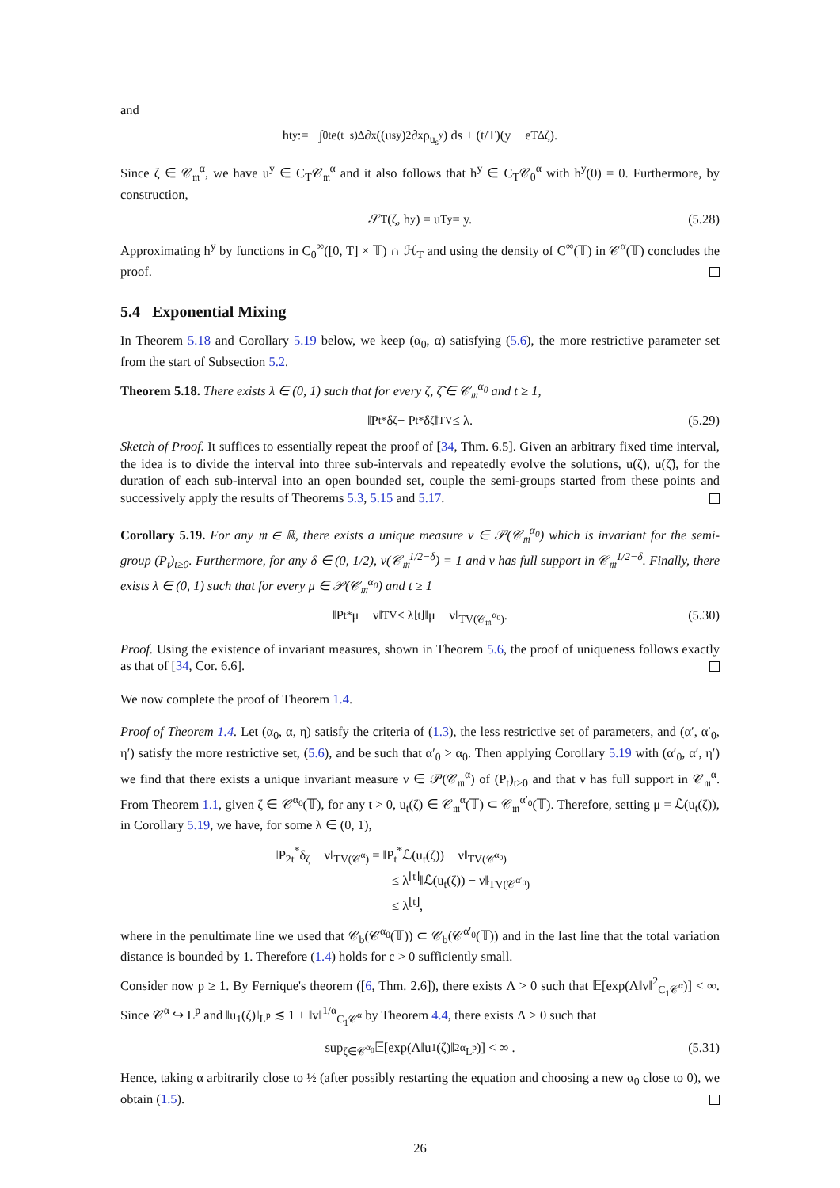and
h<sub>t</sub><sup>y</sup> := −∫<sub>0</sub><sup>t</sup> e<sup>(t−s)Δ</sup>∂<sub>x</sub>((u<sub>s</sub><sup>y</sup>)<sup>2</sup>∂<sub>x</sub>ρ<sub>u<sub>s</sub><sup>y</sup></sub>) ds + (t/T)(y − e<sup>TΔ</sup>ζ).
Since ζ ∈ 𝒞<sub>𝔪</sub><sup>α</sup>, we have u<sup>y</sup> ∈ C<sub>T</sub>𝒞<sub>𝔪</sub><sup>α</sup> and it also follows that h<sup>y</sup> ∈ C<sub>T</sub>𝒞<sub>0</sub><sup>α</sup> with h<sup>y</sup>(0) = 0. Furthermore, by construction,
𝒮<sub>T</sub>(ζ, h<sup>y</sup>) = u<sub>T</sub><sup>y</sup> = y. (5.28)
Approximating h<sup>y</sup> by functions in C<sub>0</sub><sup>∞</sup>([0, T] × 𝕋) ∩ ℋ<sub>T</sub> and using the density of C<sup>∞</sup>(𝕋) in 𝒞<sup>α</sup>(𝕋) concludes the proof.
5.4 Exponential Mixing
In Theorem 5.18 and Corollary 5.19 below, we keep (α<sub>0</sub>, α) satisfying (5.6), the more restrictive parameter set from the start of Subsection 5.2.
Theorem 5.18. There exists λ ∈ (0, 1) such that for every ζ, ζ̃ ∈ 𝒞<sub>𝔪</sub><sup>α<sub>0</sub></sup> and t ≥ 1,
‖P<sub>t</sub><sup>*</sup>δ<sub>ζ</sub> − P<sub>t</sub><sup>*</sup>δ<sub>ζ̃</sub>‖<sub>TV</sub> ≤ λ. (5.29)
Sketch of Proof. It suffices to essentially repeat the proof of [34, Thm. 6.5]. Given an arbitrary fixed time interval, the idea is to divide the interval into three sub-intervals and repeatedly evolve the solutions, u(ζ), u(ζ̃), for the duration of each sub-interval into an open bounded set, couple the semi-groups started from these points and successively apply the results of Theorems 5.3, 5.15 and 5.17.
Corollary 5.19. For any 𝔪 ∈ ℝ, there exists a unique measure ν ∈ 𝒫(𝒞<sub>𝔪</sub><sup>α<sub>0</sub></sup>) which is invariant for the semi-group (P<sub>t</sub>)<sub>t≥0</sub>. Furthermore, for any δ ∈ (0, 1/2), ν(𝒞<sub>𝔪</sub><sup>1/2−δ</sup>) = 1 and ν has full support in 𝒞<sub>𝔪</sub><sup>1/2−δ</sup>. Finally, there exists λ ∈ (0, 1) such that for every μ ∈ 𝒫(𝒞<sub>𝔪</sub><sup>α<sub>0</sub></sup>) and t ≥ 1
‖P<sub>t</sub><sup>*</sup>μ − ν‖<sub>TV</sub> ≤ λ<sup>⌊t⌋</sup>‖μ − ν‖<sub>TV(𝒞<sub>𝔪</sub><sup>α<sub>0</sub></sup>)</sub>. (5.30)
Proof. Using the existence of invariant measures, shown in Theorem 5.6, the proof of uniqueness follows exactly as that of [34, Cor. 6.6].
We now complete the proof of Theorem 1.4.
Proof of Theorem 1.4. Let (α<sub>0</sub>, α, η) satisfy the criteria of (1.3), the less restrictive set of parameters, and (α′, α′<sub>0</sub>, η′) satisfy the more restrictive set, (5.6), and be such that α′<sub>0</sub> > α<sub>0</sub>. Then applying Corollary 5.19 with (α′<sub>0</sub>, α′, η′) we find that there exists a unique invariant measure ν ∈ 𝒫(𝒞<sub>𝔪</sub><sup>α</sup>) of (P<sub>t</sub>)<sub>t≥0</sub> and that ν has full support in 𝒞<sub>𝔪</sub><sup>α</sup>. From Theorem 1.1, given ζ ∈ 𝒞<sup>α<sub>0</sub></sup>(𝕋), for any t > 0, u<sub>t</sub>(ζ) ∈ 𝒞<sub>𝔪</sub><sup>α</sup>(𝕋) ⊂ 𝒞<sub>𝔪</sub><sup>α′<sub>0</sub></sup>(𝕋). Therefore, setting μ = ℒ(u<sub>t</sub>(ζ)), in Corollary 5.19, we have, for some λ ∈ (0, 1),
‖P<sub>2t</sub><sup>*</sup>δ<sub>ζ</sub> − ν‖<sub>TV(𝒞<sup>α</sup>)</sub> = ‖P<sub>t</sub><sup>*</sup>ℒ(u<sub>t</sub>(ζ)) − ν‖<sub>TV(𝒞<sup>α<sub>0</sub></sup>)</sub>
≤ λ<sup>⌊t⌋</sup>‖ℒ(u<sub>t</sub>(ζ)) − ν‖<sub>TV(𝒞<sup>α′<sub>0</sub></sup>)</sub>
≤ λ<sup>⌊t⌋</sup>,
where in the penultimate line we used that 𝒞<sub>b</sub>(𝒞<sup>α<sub>0</sub></sup>(𝕋)) ⊂ 𝒞<sub>b</sub>(𝒞<sup>α′<sub>0</sub></sup>(𝕋)) and in the last line that the total variation distance is bounded by 1. Therefore (1.4) holds for c > 0 sufficiently small.
Consider now p ≥ 1. By Fernique's theorem ([6, Thm. 2.6]), there exists Λ > 0 such that 𝔼[exp(Λ‖v‖<sup>2</sup><sub>C<sub>1</sub>𝒞<sup>α</sup></sub>)] < ∞. Since 𝒞<sup>α</sup> ↪ L<sup>p</sup> and ‖u<sub>1</sub>(ζ)‖<sub>L<sup>p</sup></sub> ≲ 1 + ‖v‖<sup>1/α</sup><sub>C<sub>1</sub>𝒞<sup>α</sup></sub> by Theorem 4.4, there exists Λ > 0 such that
sup<sub>ζ∈𝒞<sup>α<sub>0</sub></sup></sub> 𝔼[exp(Λ‖u<sub>1</sub>(ζ)‖<sup>2α</sup><sub>L<sup>p</sup></sub>)] < ∞ . (5.31)
Hence, taking α arbitrarily close to ½ (after possibly restarting the equation and choosing a new α<sub>0</sub> close to 0), we obtain (1.5).
26